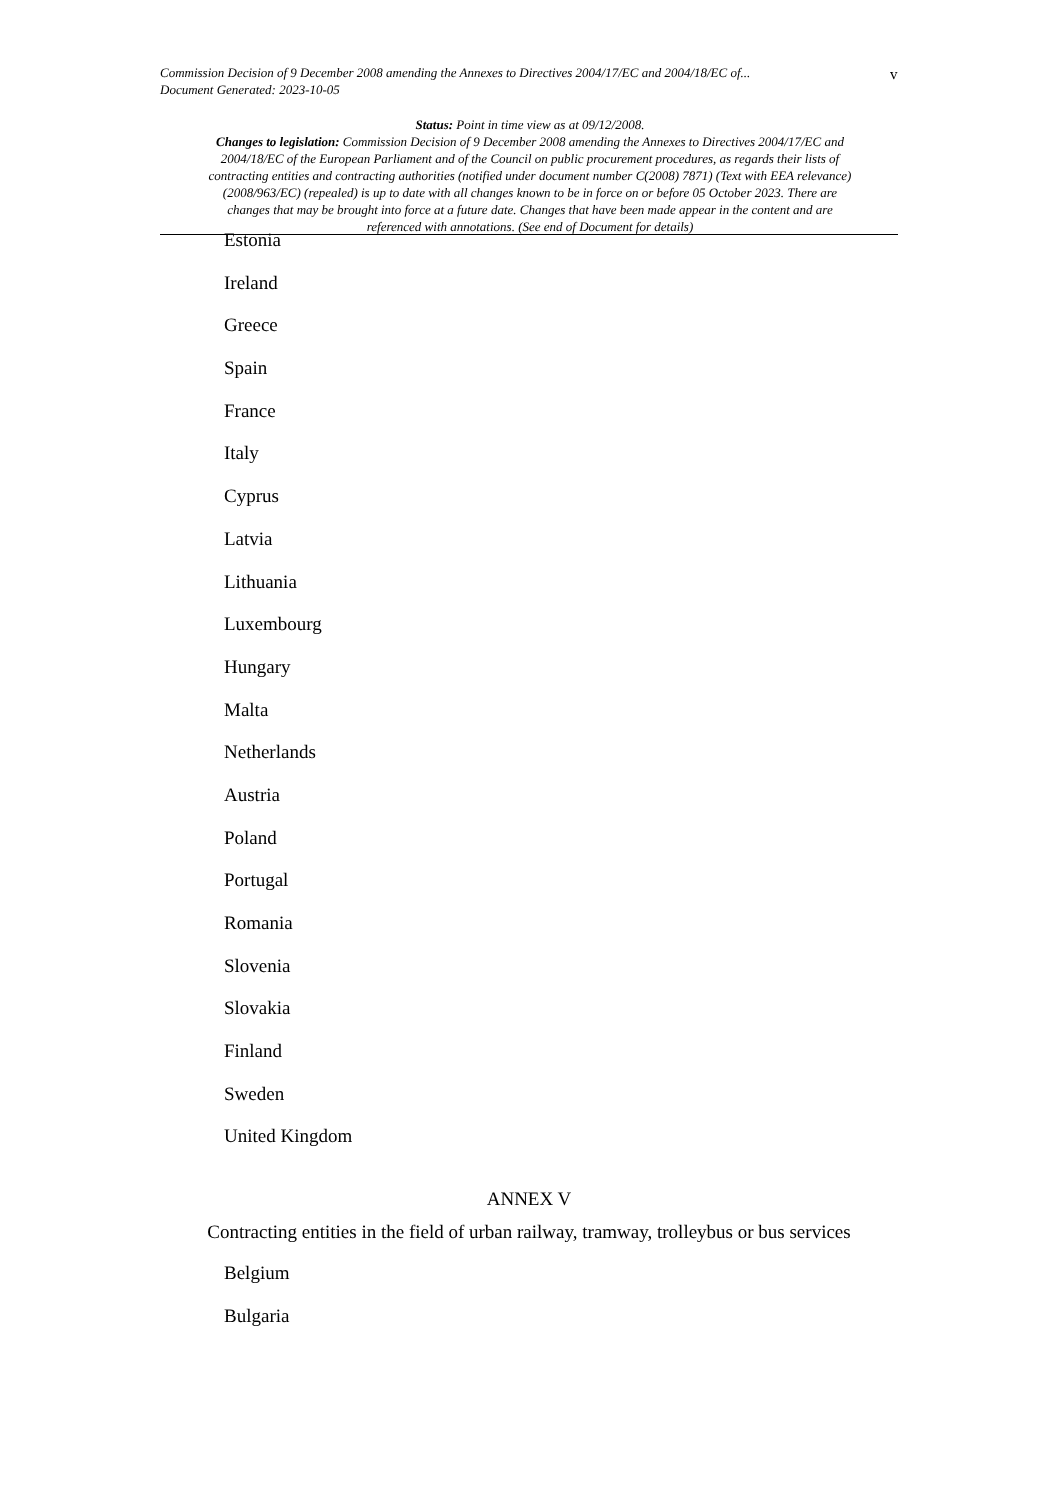Commission Decision of 9 December 2008 amending the Annexes to Directives 2004/17/EC and 2004/18/EC of...
Document Generated: 2023-10-05
v
Status: Point in time view as at 09/12/2008.
Changes to legislation: Commission Decision of 9 December 2008 amending the Annexes to Directives 2004/17/EC and 2004/18/EC of the European Parliament and of the Council on public procurement procedures, as regards their lists of contracting entities and contracting authorities (notified under document number C(2008) 7871) (Text with EEA relevance) (2008/963/EC) (repealed) is up to date with all changes known to be in force on or before 05 October 2023. There are changes that may be brought into force at a future date. Changes that have been made appear in the content and are referenced with annotations. (See end of Document for details)
Estonia
Ireland
Greece
Spain
France
Italy
Cyprus
Latvia
Lithuania
Luxembourg
Hungary
Malta
Netherlands
Austria
Poland
Portugal
Romania
Slovenia
Slovakia
Finland
Sweden
United Kingdom
ANNEX V
Contracting entities in the field of urban railway, tramway, trolleybus or bus services
Belgium
Bulgaria